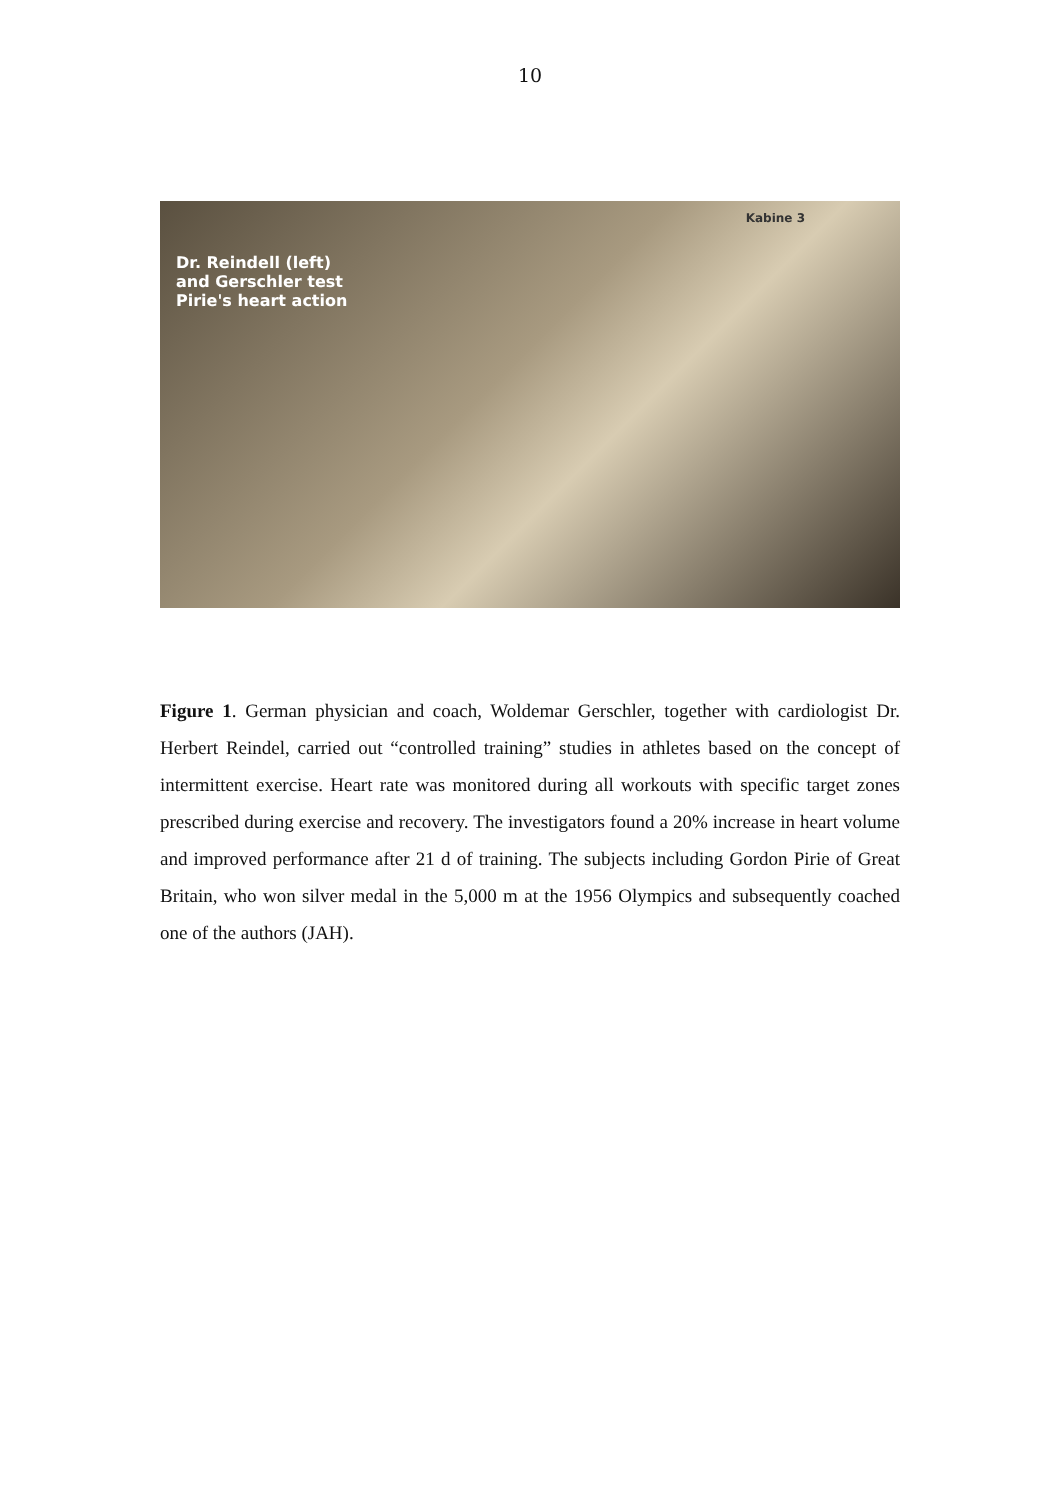10
Kabine 3
Dr. Reindell (left)
and Gerschler test
Pirie's heart action
Figure 1. German physician and coach, Woldemar Gerschler, together with cardiologist Dr. Herbert Reindel, carried out “controlled training” studies in athletes based on the concept of intermittent exercise. Heart rate was monitored during all workouts with specific target zones prescribed during exercise and recovery. The investigators found a 20% increase in heart volume and improved performance after 21 d of training. The subjects including Gordon Pirie of Great Britain, who won silver medal in the 5,000 m at the 1956 Olympics and subsequently coached one of the authors (JAH).